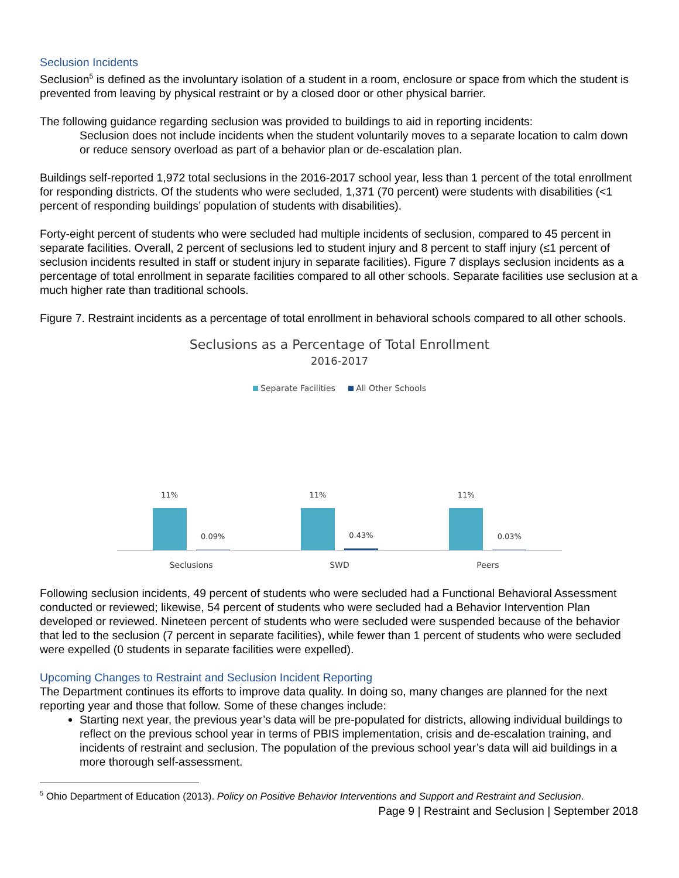Seclusion Incidents
Seclusion<sup>5</sup> is defined as the involuntary isolation of a student in a room, enclosure or space from which the student is prevented from leaving by physical restraint or by a closed door or other physical barrier.
The following guidance regarding seclusion was provided to buildings to aid in reporting incidents:
Seclusion does not include incidents when the student voluntarily moves to a separate location to calm down or reduce sensory overload as part of a behavior plan or de-escalation plan.
Buildings self-reported 1,972 total seclusions in the 2016-2017 school year, less than 1 percent of the total enrollment for responding districts. Of the students who were secluded, 1,371 (70 percent) were students with disabilities (<1 percent of responding buildings’ population of students with disabilities).
Forty-eight percent of students who were secluded had multiple incidents of seclusion, compared to 45 percent in separate facilities. Overall, 2 percent of seclusions led to student injury and 8 percent to staff injury (≤1 percent of seclusion incidents resulted in staff or student injury in separate facilities). Figure 7 displays seclusion incidents as a percentage of total enrollment in separate facilities compared to all other schools. Separate facilities use seclusion at a much higher rate than traditional schools.
Figure 7. Restraint incidents as a percentage of total enrollment in behavioral schools compared to all other schools.
Seclusions as a Percentage of Total Enrollment
2016-2017
Separate Facilities All Other Schools
11%
0.09%
11%
0.43%
11%
0.03%
Seclusions SWD Peers
Following seclusion incidents, 49 percent of students who were secluded had a Functional Behavioral Assessment conducted or reviewed; likewise, 54 percent of students who were secluded had a Behavior Intervention Plan developed or reviewed. Nineteen percent of students who were secluded were suspended because of the behavior that led to the seclusion (7 percent in separate facilities), while fewer than 1 percent of students who were secluded were expelled (0 students in separate facilities were expelled).
Upcoming Changes to Restraint and Seclusion Incident Reporting
The Department continues its efforts to improve data quality. In doing so, many changes are planned for the next reporting year and those that follow. Some of these changes include:
Starting next year, the previous year’s data will be pre-populated for districts, allowing individual buildings to reflect on the previous school year in terms of PBIS implementation, crisis and de-escalation training, and incidents of restraint and seclusion. The population of the previous school year’s data will aid buildings in a more thorough self-assessment.
<sup>5</sup> Ohio Department of Education (2013). Policy on Positive Behavior Interventions and Support and Restraint and Seclusion.
Page 9 | Restraint and Seclusion | September 2018